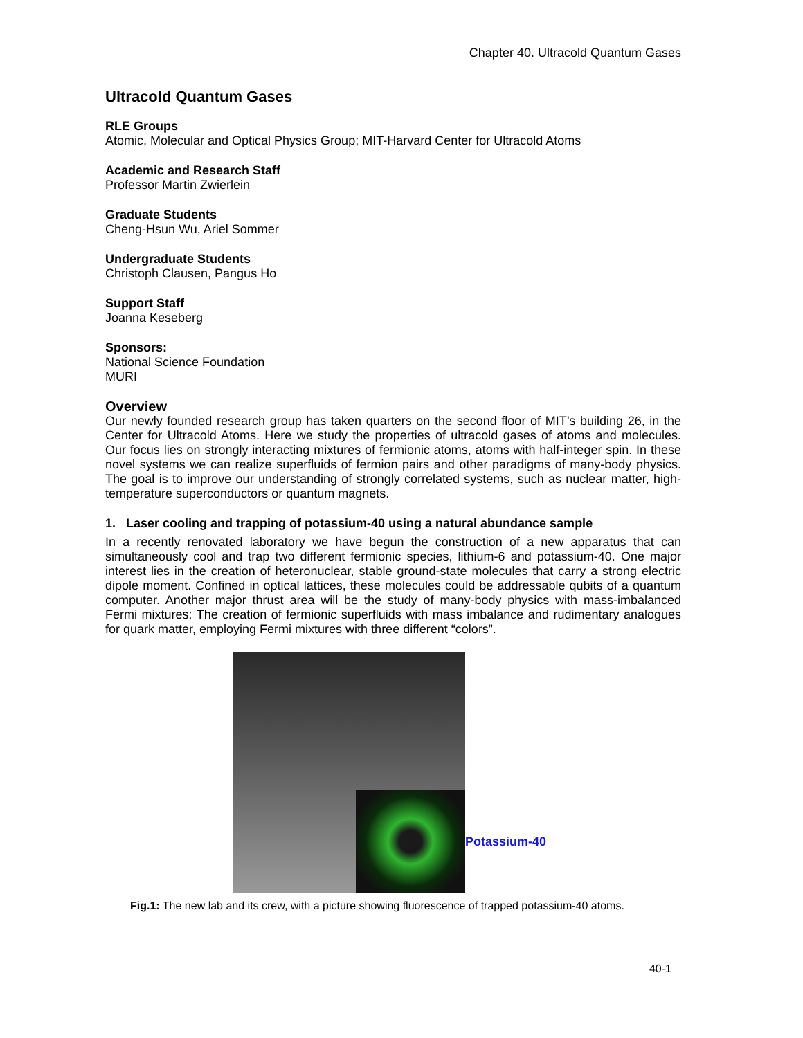Chapter 40. Ultracold Quantum Gases
Ultracold Quantum Gases
RLE Groups
Atomic, Molecular and Optical Physics Group; MIT-Harvard Center for Ultracold Atoms
Academic and Research Staff
Professor Martin Zwierlein
Graduate Students
Cheng-Hsun Wu, Ariel Sommer
Undergraduate Students
Christoph Clausen, Pangus Ho
Support Staff
Joanna Keseberg
Sponsors:
National Science Foundation
MURI
Overview
Our newly founded research group has taken quarters on the second floor of MIT’s building 26, in the Center for Ultracold Atoms. Here we study the properties of ultracold gases of atoms and molecules. Our focus lies on strongly interacting mixtures of fermionic atoms, atoms with half-integer spin. In these novel systems we can realize superfluids of fermion pairs and other paradigms of many-body physics. The goal is to improve our understanding of strongly correlated systems, such as nuclear matter, high-temperature superconductors or quantum magnets.
1. Laser cooling and trapping of potassium-40 using a natural abundance sample
In a recently renovated laboratory we have begun the construction of a new apparatus that can simultaneously cool and trap two different fermionic species, lithium-6 and potassium-40. One major interest lies in the creation of heteronuclear, stable ground-state molecules that carry a strong electric dipole moment. Confined in optical lattices, these molecules could be addressable qubits of a quantum computer. Another major thrust area will be the study of many-body physics with mass-imbalanced Fermi mixtures: The creation of fermionic superfluids with mass imbalance and rudimentary analogues for quark matter, employing Fermi mixtures with three different “colors”.
Potassium-40
Fig.1: The new lab and its crew, with a picture showing fluorescence of trapped potassium-40 atoms.
40-1